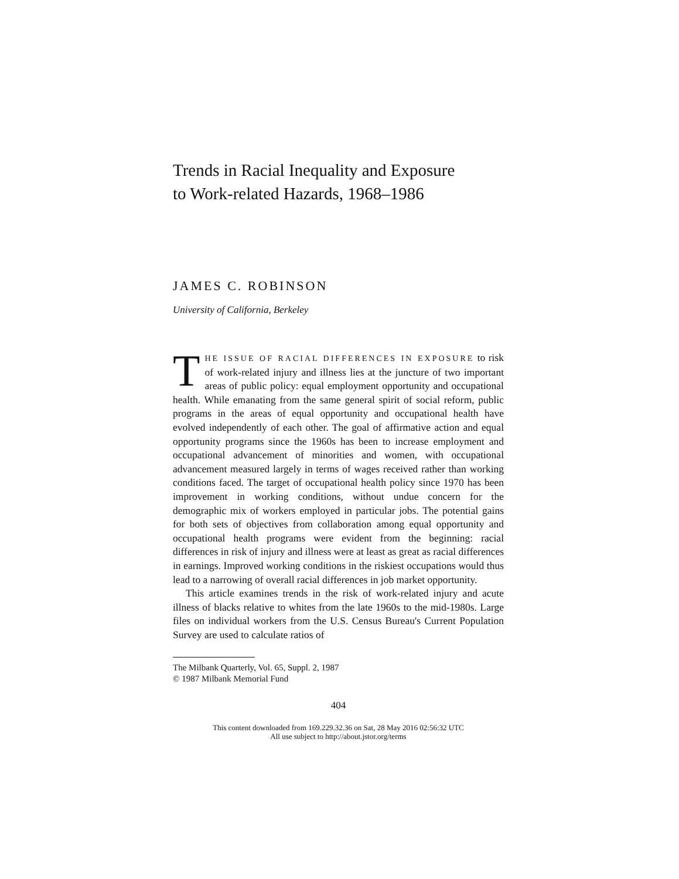Trends in Racial Inequality and Exposure
to Work-related Hazards, 1968–1986
JAMES C. ROBINSON
University of California, Berkeley
THE ISSUE OF RACIAL DIFFERENCES IN EXPOSURE to risk of work-related injury and illness lies at the juncture of two important areas of public policy: equal employment opportunity and occupational health. While emanating from the same general spirit of social reform, public programs in the areas of equal opportunity and occupational health have evolved independently of each other. The goal of affirmative action and equal opportunity programs since the 1960s has been to increase employment and occupational advancement of minorities and women, with occupational advancement measured largely in terms of wages received rather than working conditions faced. The target of occupational health policy since 1970 has been improvement in working conditions, without undue concern for the demographic mix of workers employed in particular jobs. The potential gains for both sets of objectives from collaboration among equal opportunity and occupational health programs were evident from the beginning: racial differences in risk of injury and illness were at least as great as racial differences in earnings. Improved working conditions in the riskiest occupations would thus lead to a narrowing of overall racial differences in job market opportunity.
This article examines trends in the risk of work-related injury and acute illness of blacks relative to whites from the late 1960s to the mid-1980s. Large files on individual workers from the U.S. Census Bureau's Current Population Survey are used to calculate ratios of
The Milbank Quarterly, Vol. 65, Suppl. 2, 1987
© 1987 Milbank Memorial Fund
404
This content downloaded from 169.229.32.36 on Sat, 28 May 2016 02:56:32 UTC
All use subject to http://about.jstor.org/terms